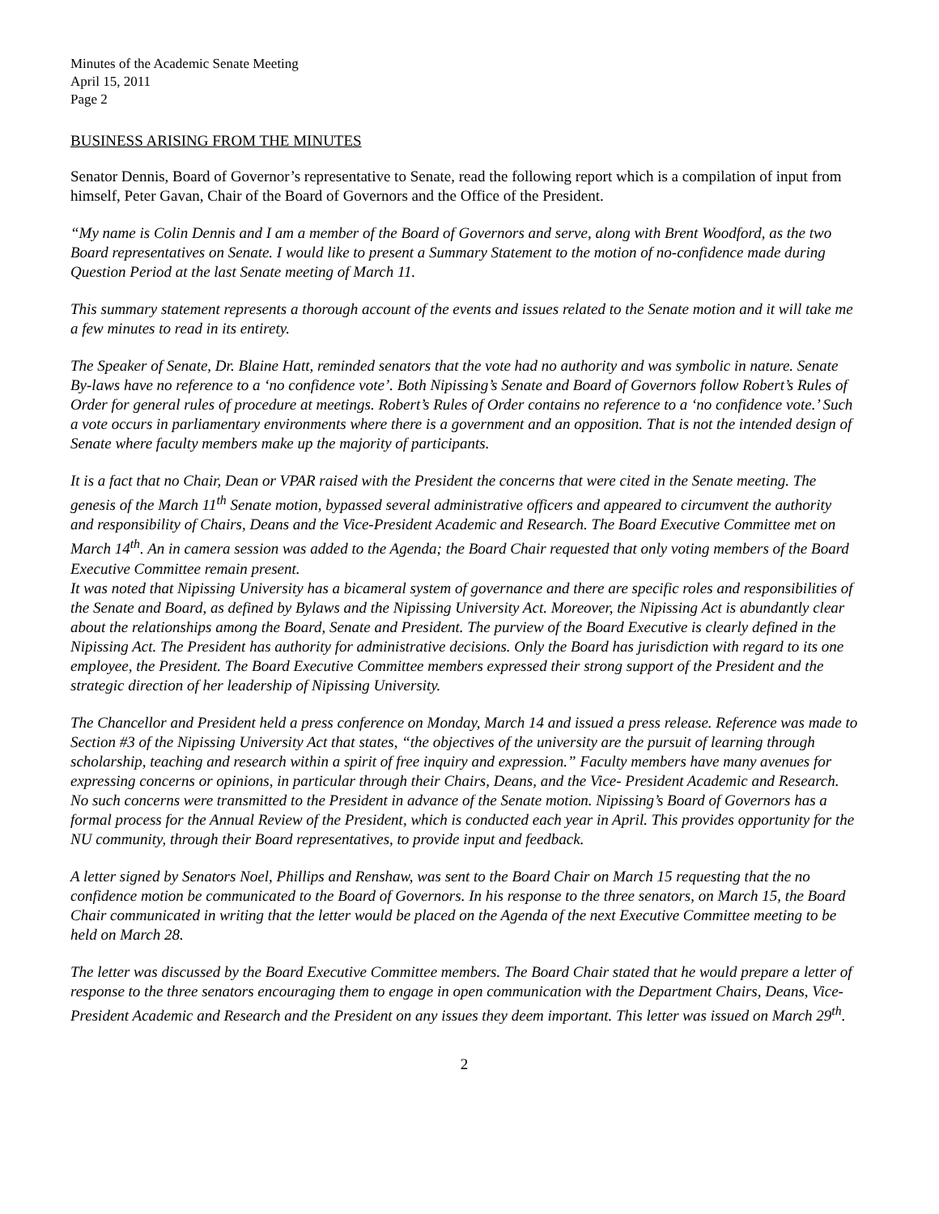Minutes of the Academic Senate Meeting
April 15, 2011
Page 2
BUSINESS ARISING FROM THE MINUTES
Senator Dennis, Board of Governor’s representative to Senate, read the following report which is a compilation of input from himself, Peter Gavan, Chair of the Board of Governors and the Office of the President.
“My name is Colin Dennis and I am a member of the Board of Governors and serve, along with Brent Woodford, as the two Board representatives on Senate. I would like to present a Summary Statement to the motion of no-confidence made during Question Period at the last Senate meeting of March 11.
This summary statement represents a thorough account of the events and issues related to the Senate motion and it will take me a few minutes to read in its entirety.
The Speaker of Senate, Dr. Blaine Hatt, reminded senators that the vote had no authority and was symbolic in nature. Senate By-laws have no reference to a ‘no confidence vote’. Both Nipissing’s Senate and Board of Governors follow Robert’s Rules of Order for general rules of procedure at meetings. Robert’s Rules of Order contains no reference to a ‘no confidence vote.’ Such a vote occurs in parliamentary environments where there is a government and an opposition. That is not the intended design of Senate where faculty members make up the majority of participants.
It is a fact that no Chair, Dean or VPAR raised with the President the concerns that were cited in the Senate meeting. The genesis of the March 11<sup>th</sup> Senate motion, bypassed several administrative officers and appeared to circumvent the authority and responsibility of Chairs, Deans and the Vice-President Academic and Research. The Board Executive Committee met on March 14<sup>th</sup>. An in camera session was added to the Agenda; the Board Chair requested that only voting members of the Board Executive Committee remain present.
It was noted that Nipissing University has a bicameral system of governance and there are specific roles and responsibilities of the Senate and Board, as defined by Bylaws and the Nipissing University Act. Moreover, the Nipissing Act is abundantly clear about the relationships among the Board, Senate and President. The purview of the Board Executive is clearly defined in the Nipissing Act. The President has authority for administrative decisions. Only the Board has jurisdiction with regard to its one employee, the President. The Board Executive Committee members expressed their strong support of the President and the strategic direction of her leadership of Nipissing University.
The Chancellor and President held a press conference on Monday, March 14 and issued a press release. Reference was made to Section #3 of the Nipissing University Act that states, “the objectives of the university are the pursuit of learning through scholarship, teaching and research within a spirit of free inquiry and expression.” Faculty members have many avenues for expressing concerns or opinions, in particular through their Chairs, Deans, and the Vice- President Academic and Research. No such concerns were transmitted to the President in advance of the Senate motion. Nipissing’s Board of Governors has a formal process for the Annual Review of the President, which is conducted each year in April. This provides opportunity for the NU community, through their Board representatives, to provide input and feedback.
A letter signed by Senators Noel, Phillips and Renshaw, was sent to the Board Chair on March 15 requesting that the no confidence motion be communicated to the Board of Governors. In his response to the three senators, on March 15, the Board Chair communicated in writing that the letter would be placed on the Agenda of the next Executive Committee meeting to be held on March 28.
The letter was discussed by the Board Executive Committee members. The Board Chair stated that he would prepare a letter of response to the three senators encouraging them to engage in open communication with the Department Chairs, Deans, Vice-President Academic and Research and the President on any issues they deem important. This letter was issued on March 29<sup>th</sup>.
2